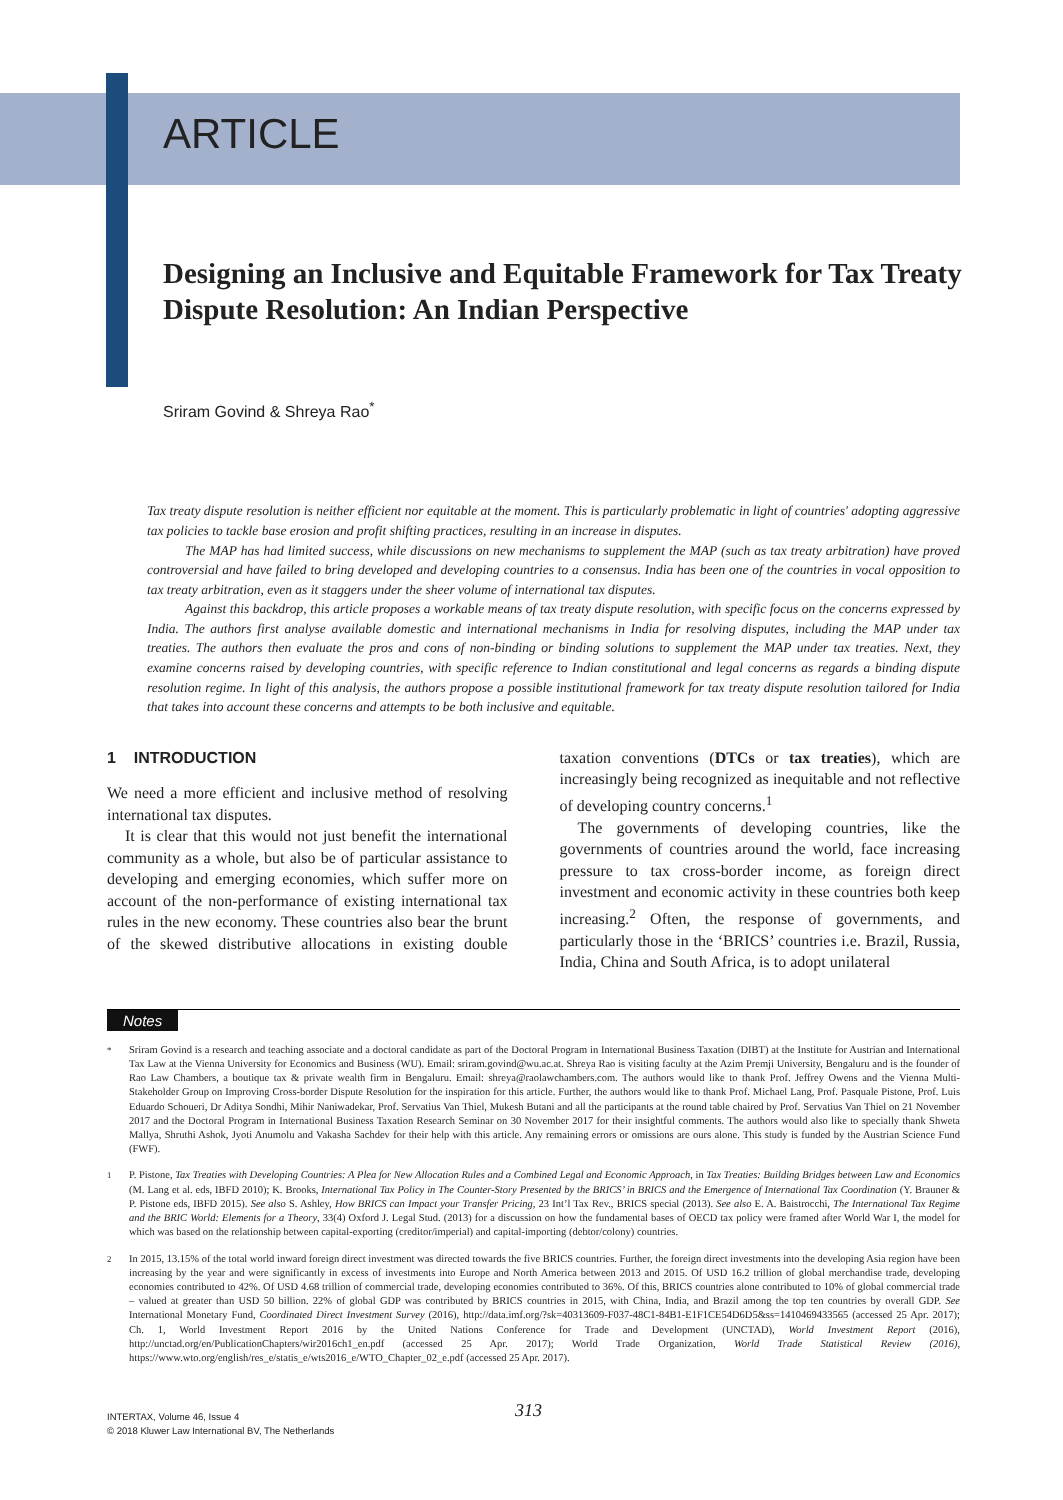ARTICLE
Designing an Inclusive and Equitable Framework for Tax Treaty Dispute Resolution: An Indian Perspective
Sriram Govind & Shreya Rao<sup>*</sup>
Tax treaty dispute resolution is neither efficient nor equitable at the moment. This is particularly problematic in light of countries' adopting aggressive tax policies to tackle base erosion and profit shifting practices, resulting in an increase in disputes.
The MAP has had limited success, while discussions on new mechanisms to supplement the MAP (such as tax treaty arbitration) have proved controversial and have failed to bring developed and developing countries to a consensus. India has been one of the countries in vocal opposition to tax treaty arbitration, even as it staggers under the sheer volume of international tax disputes.
Against this backdrop, this article proposes a workable means of tax treaty dispute resolution, with specific focus on the concerns expressed by India. The authors first analyse available domestic and international mechanisms in India for resolving disputes, including the MAP under tax treaties. The authors then evaluate the pros and cons of non-binding or binding solutions to supplement the MAP under tax treaties. Next, they examine concerns raised by developing countries, with specific reference to Indian constitutional and legal concerns as regards a binding dispute resolution regime. In light of this analysis, the authors propose a possible institutional framework for tax treaty dispute resolution tailored for India that takes into account these concerns and attempts to be both inclusive and equitable.
1 INTRODUCTION
We need a more efficient and inclusive method of resolving international tax disputes.
It is clear that this would not just benefit the international community as a whole, but also be of particular assistance to developing and emerging economies, which suffer more on account of the non-performance of existing international tax rules in the new economy. These countries also bear the brunt of the skewed distributive allocations in existing double taxation conventions (DTCs or tax treaties), which are increasingly being recognized as inequitable and not reflective of developing country concerns.<sup>1</sup>
The governments of developing countries, like the governments of countries around the world, face increasing pressure to tax cross-border income, as foreign direct investment and economic activity in these countries both keep increasing.<sup>2</sup> Often, the response of governments, and particularly those in the ‘BRICS’ countries i.e. Brazil, Russia, India, China and South Africa, is to adopt unilateral
Notes
<sup>*</sup> Sriram Govind is a research and teaching associate and a doctoral candidate as part of the Doctoral Program in International Business Taxation (DIBT) at the Institute for Austrian and International Tax Law at the Vienna University for Economics and Business (WU). Email: sriram.govind@wu.ac.at. Shreya Rao is visiting faculty at the Azim Premji University, Bengaluru and is the founder of Rao Law Chambers, a boutique tax & private wealth firm in Bengaluru. Email: shreya@raolawchambers.com. The authors would like to thank Prof. Jeffrey Owens and the Vienna Multi-Stakeholder Group on Improving Cross-border Dispute Resolution for the inspiration for this article. Further, the authors would like to thank Prof. Michael Lang, Prof. Pasquale Pistone, Prof. Luis Eduardo Schoueri, Dr Aditya Sondhi, Mihir Naniwadekar, Prof. Servatius Van Thiel, Mukesh Butani and all the participants at the round table chaired by Prof. Servatius Van Thiel on 21 November 2017 and the Doctoral Program in International Business Taxation Research Seminar on 30 November 2017 for their insightful comments. The authors would also like to specially thank Shweta Mallya, Shruthi Ashok, Jyoti Anumolu and Vakasha Sachdev for their help with this article. Any remaining errors or omissions are ours alone. This study is funded by the Austrian Science Fund (FWF).
<sup>1</sup> P. Pistone, Tax Treaties with Developing Countries: A Plea for New Allocation Rules and a Combined Legal and Economic Approach, in Tax Treaties: Building Bridges between Law and Economics (M. Lang et al. eds, IBFD 2010); K. Brooks, International Tax Policy in The Counter-Story Presented by the BRICS’ in BRICS and the Emergence of International Tax Coordination (Y. Brauner & P. Pistone eds, IBFD 2015). See also S. Ashley, How BRICS can Impact your Transfer Pricing, 23 Int’l Tax Rev., BRICS special (2013). See also E. A. Baistrocchi, The International Tax Regime and the BRIC World: Elements for a Theory, 33(4) Oxford J. Legal Stud. (2013) for a discussion on how the fundamental bases of OECD tax policy were framed after World War I, the model for which was based on the relationship between capital-exporting (creditor/imperial) and capital-importing (debtor/colony) countries.
<sup>2</sup> In 2015, 13.15% of the total world inward foreign direct investment was directed towards the five BRICS countries. Further, the foreign direct investments into the developing Asia region have been increasing by the year and were significantly in excess of investments into Europe and North America between 2013 and 2015. Of USD 16.2 trillion of global merchandise trade, developing economies contributed to 42%. Of USD 4.68 trillion of commercial trade, developing economies contributed to 36%. Of this, BRICS countries alone contributed to 10% of global commercial trade – valued at greater than USD 50 billion. 22% of global GDP was contributed by BRICS countries in 2015, with China, India, and Brazil among the top ten countries by overall GDP. See International Monetary Fund, Coordinated Direct Investment Survey (2016), http://data.imf.org/?sk=40313609-F037-48C1-84B1-E1F1CE54D6D5&ss=1410469433565 (accessed 25 Apr. 2017); Ch. 1, World Investment Report 2016 by the United Nations Conference for Trade and Development (UNCTAD), World Investment Report (2016), http://unctad.org/en/PublicationChapters/wir2016ch1_en.pdf (accessed 25 Apr. 2017); World Trade Organization, World Trade Statistical Review (2016), https://www.wto.org/english/res_e/statis_e/wts2016_e/WTO_Chapter_02_e.pdf (accessed 25 Apr. 2017).
313
INTERTAX, Volume 46, Issue 4
© 2018 Kluwer Law International BV, The Netherlands